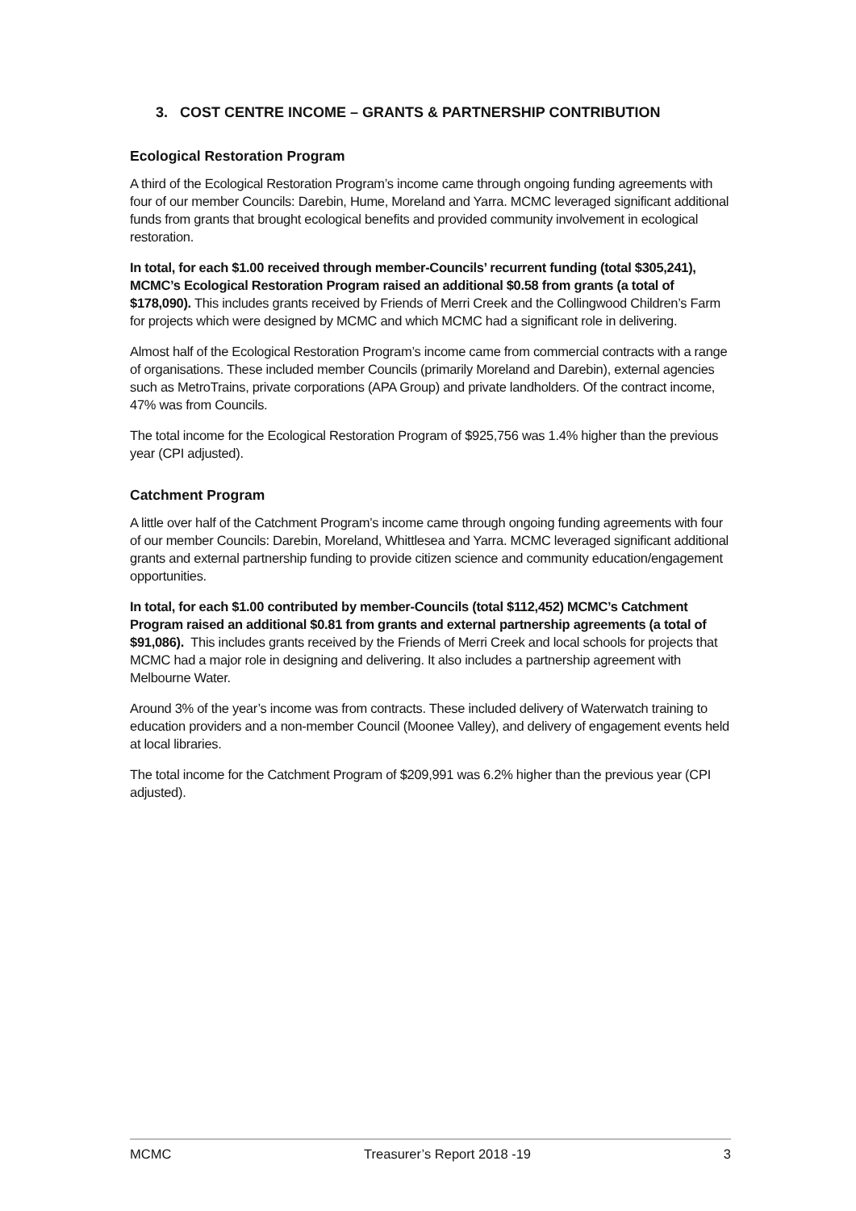3. COST CENTRE INCOME – GRANTS & PARTNERSHIP CONTRIBUTION
Ecological Restoration Program
A third of the Ecological Restoration Program’s income came through ongoing funding agreements with four of our member Councils: Darebin, Hume, Moreland and Yarra. MCMC leveraged significant additional funds from grants that brought ecological benefits and provided community involvement in ecological restoration.
In total, for each $1.00 received through member-Councils’ recurrent funding (total $305,241), MCMC’s Ecological Restoration Program raised an additional $0.58 from grants (a total of $178,090). This includes grants received by Friends of Merri Creek and the Collingwood Children’s Farm for projects which were designed by MCMC and which MCMC had a significant role in delivering.
Almost half of the Ecological Restoration Program’s income came from commercial contracts with a range of organisations. These included member Councils (primarily Moreland and Darebin), external agencies such as MetroTrains, private corporations (APA Group) and private landholders. Of the contract income, 47% was from Councils.
The total income for the Ecological Restoration Program of $925,756 was 1.4% higher than the previous year (CPI adjusted).
Catchment Program
A little over half of the Catchment Program’s income came through ongoing funding agreements with four of our member Councils: Darebin, Moreland, Whittlesea and Yarra. MCMC leveraged significant additional grants and external partnership funding to provide citizen science and community education/engagement opportunities.
In total, for each $1.00 contributed by member-Councils (total $112,452) MCMC’s Catchment Program raised an additional $0.81 from grants and external partnership agreements (a total of $91,086). This includes grants received by the Friends of Merri Creek and local schools for projects that MCMC had a major role in designing and delivering. It also includes a partnership agreement with Melbourne Water.
Around 3% of the year’s income was from contracts. These included delivery of Waterwatch training to education providers and a non-member Council (Moonee Valley), and delivery of engagement events held at local libraries.
The total income for the Catchment Program of $209,991 was 6.2% higher than the previous year (CPI adjusted).
MCMC Treasurer’s Report 2018 -19 3